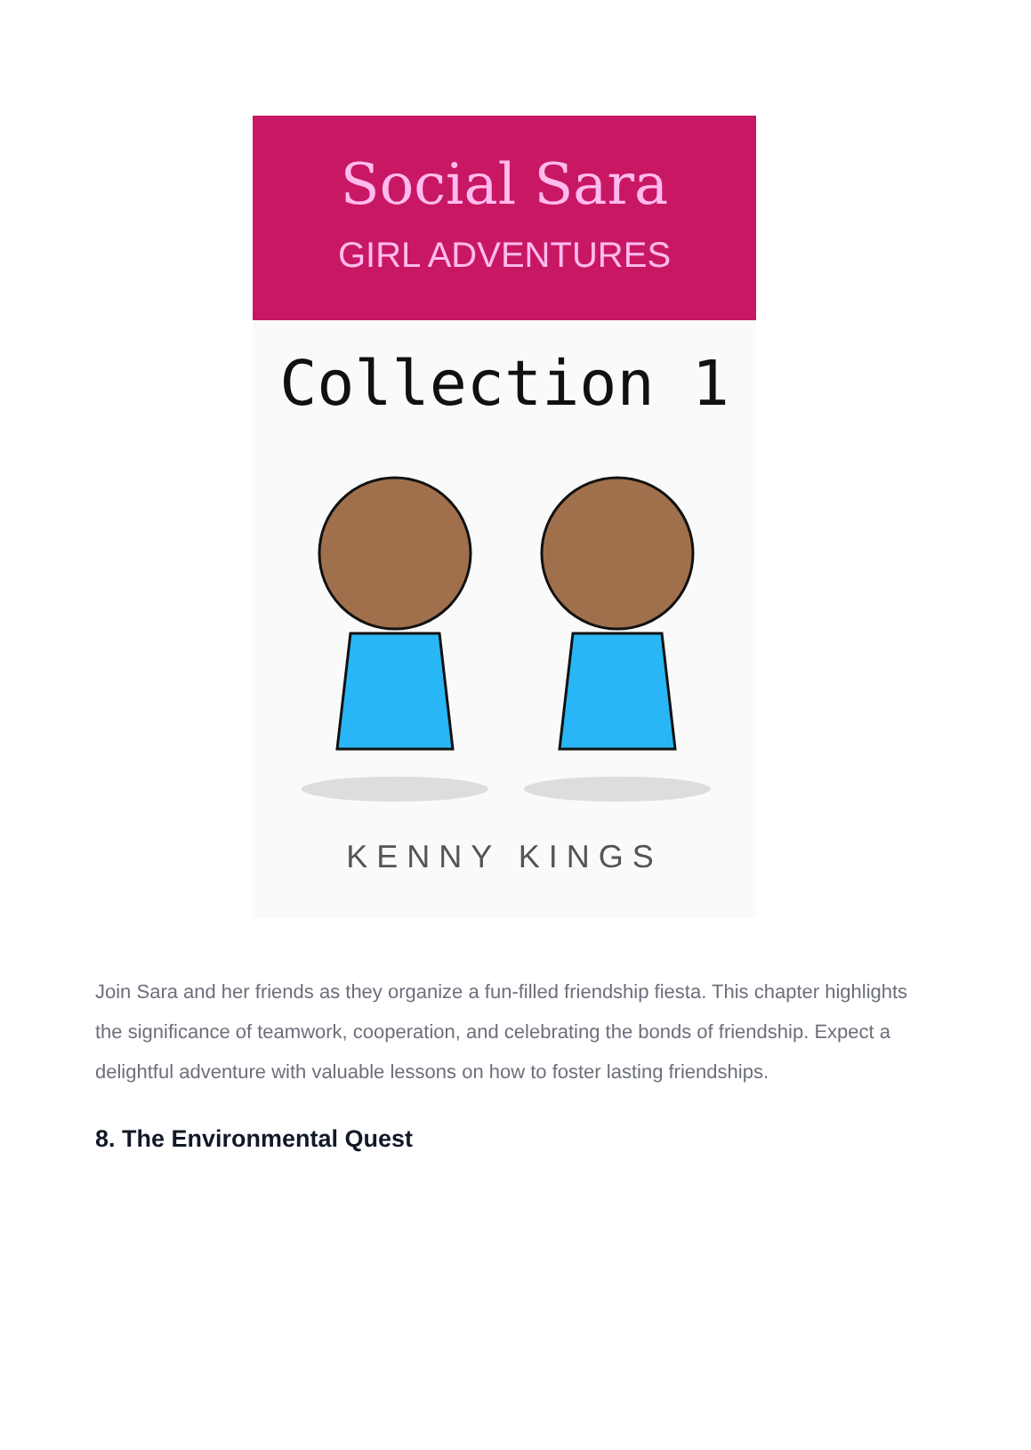Social Sara
GIRL ADVENTURES
Collection 1
KENNY KINGS
Join Sara and her friends as they organize a fun-filled friendship fiesta. This chapter highlights the significance of teamwork, cooperation, and celebrating the bonds of friendship. Expect a delightful adventure with valuable lessons on how to foster lasting friendships.
8. The Environmental Quest